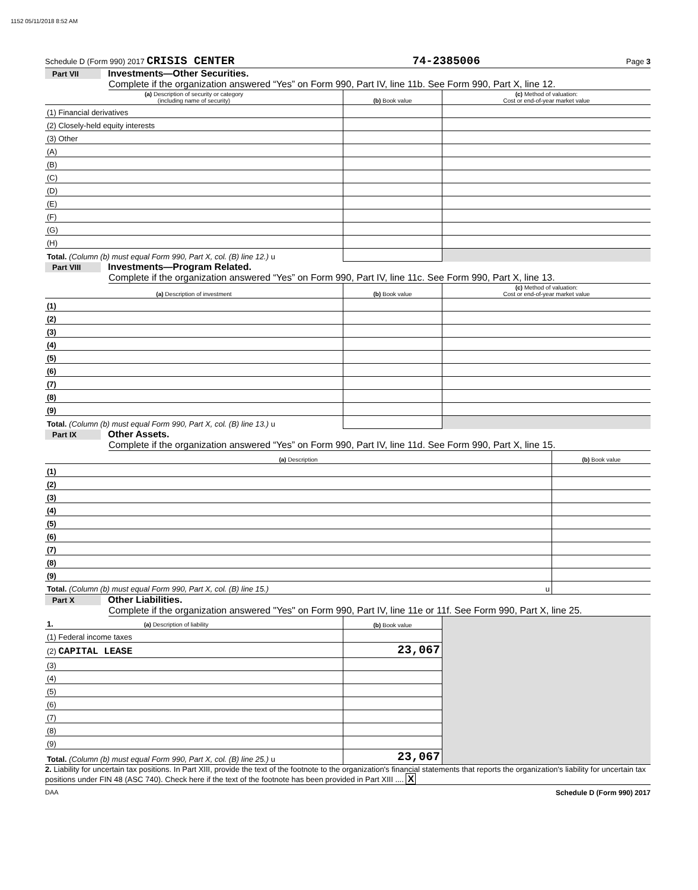1152 05/11/2018 8:52 AM
Schedule D (Form 990) 2017 CRISIS CENTER 74-2385006 Page 3
Part VII Investments—Other Securities.
Complete if the organization answered “Yes” on Form 990, Part IV, line 11b. See Form 990, Part X, line 12.
| (a) Description of security or category (including name of security) | (b) Book value | (c) Method of valuation: Cost or end-of-year market value |
| --- | --- | --- |
| (1) Financial derivatives | | |
| (2) Closely-held equity interests | | |
| (3) Other | | |
| (A) | | |
| (B) | | |
| (C) | | |
| (D) | | |
| (E) | | |
| (F) | | |
| (G) | | |
| (H) | | |
| Total. (Column (b) must equal Form 990, Part X, col. (B) line 12.) u | | |
Part VIII Investments—Program Related.
Complete if the organization answered “Yes” on Form 990, Part IV, line 11c. See Form 990, Part X, line 13.
| (a) Description of investment | (b) Book value | (c) Method of valuation: Cost or end-of-year market value |
| --- | --- | --- |
| (1) | | |
| (2) | | |
| (3) | | |
| (4) | | |
| (5) | | |
| (6) | | |
| (7) | | |
| (8) | | |
| (9) | | |
| Total. (Column (b) must equal Form 990, Part X, col. (B) line 13.) u | | |
Part IX Other Assets.
Complete if the organization answered “Yes” on Form 990, Part IV, line 11d. See Form 990, Part X, line 15.
| (a) Description | (b) Book value |
| --- | --- |
| (1) | |
| (2) | |
| (3) | |
| (4) | |
| (5) | |
| (6) | |
| (7) | |
| (8) | |
| (9) | |
| Total. (Column (b) must equal Form 990, Part X, col. (B) line 15.) u | |
Part X Other Liabilities.
Complete if the organization answered "Yes" on Form 990, Part IV, line 11e or 11f. See Form 990, Part X, line 25.
| 1. (a) Description of liability | (b) Book value | |
| (1) Federal income taxes | | |
| (2) CAPITAL LEASE | 23,067 | |
| (3) | | |
| (4) | | |
| (5) | | |
| (6) | | |
| (7) | | |
| (8) | | |
| (9) | | |
| Total. (Column (b) must equal Form 990, Part X, col. (B) line 25.) u | 23,067 | |
2. Liability for uncertain tax positions. In Part XIII, provide the text of the footnote to the organization's financial statements that reports the organization's liability for uncertain tax positions under FIN 48 (ASC 740). Check here if the text of the footnote has been provided in Part XIII .... X
DAA Schedule D (Form 990) 2017